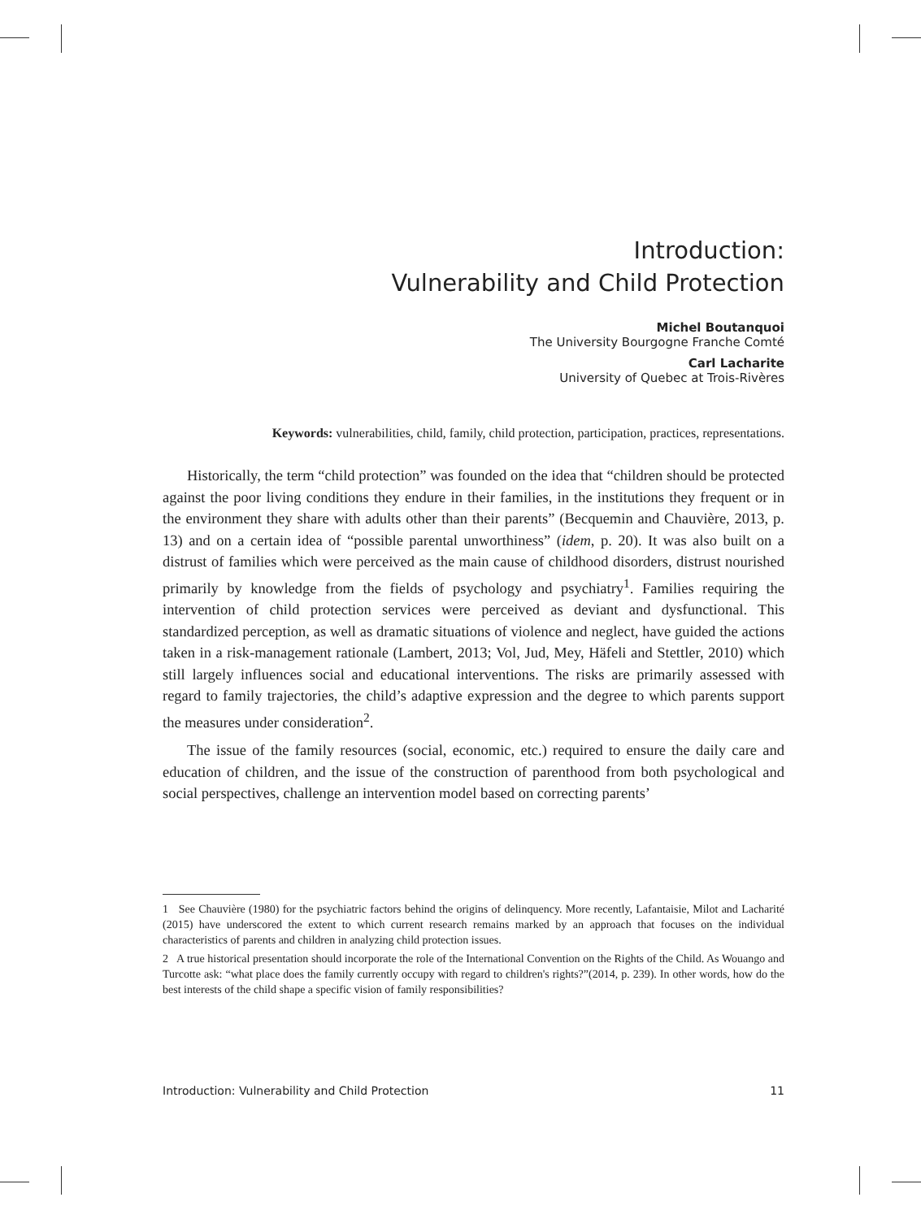Introduction:
Vulnerability and Child Protection
Michel Boutanquoi
The University Bourgogne Franche Comté
Carl Lacharite
University of Quebec at Trois-Rivères
Keywords: vulnerabilities, child, family, child protection, participation, practices, representations.
Historically, the term “child protection” was founded on the idea that “children should be protected against the poor living conditions they endure in their families, in the institutions they frequent or in the environment they share with adults other than their parents” (Becquemin and Chauvière, 2013, p. 13) and on a certain idea of “possible parental unworthiness” (idem, p. 20). It was also built on a distrust of families which were perceived as the main cause of childhood disorders, distrust nourished primarily by knowledge from the fields of psychology and psychiatry<sup>1</sup>. Families requiring the intervention of child protection services were perceived as deviant and dysfunctional. This standardized perception, as well as dramatic situations of violence and neglect, have guided the actions taken in a risk-management rationale (Lambert, 2013; Vol, Jud, Mey, Häfeli and Stettler, 2010) which still largely influences social and educational interventions. The risks are primarily assessed with regard to family trajectories, the child’s adaptive expression and the degree to which parents support the measures under consideration<sup>2</sup>.
The issue of the family resources (social, economic, etc.) required to ensure the daily care and education of children, and the issue of the construction of parenthood from both psychological and social perspectives, challenge an intervention model based on correcting parents’
1 See Chauvière (1980) for the psychiatric factors behind the origins of delinquency. More recently, Lafantaisie, Milot and Lacharité (2015) have underscored the extent to which current research remains marked by an approach that focuses on the individual characteristics of parents and children in analyzing child protection issues.
2 A true historical presentation should incorporate the role of the International Convention on the Rights of the Child. As Wouango and Turcotte ask: “what place does the family currently occupy with regard to children's rights?”(2014, p. 239). In other words, how do the best interests of the child shape a specific vision of family responsibilities?
Introduction: Vulnerability and Child Protection 11